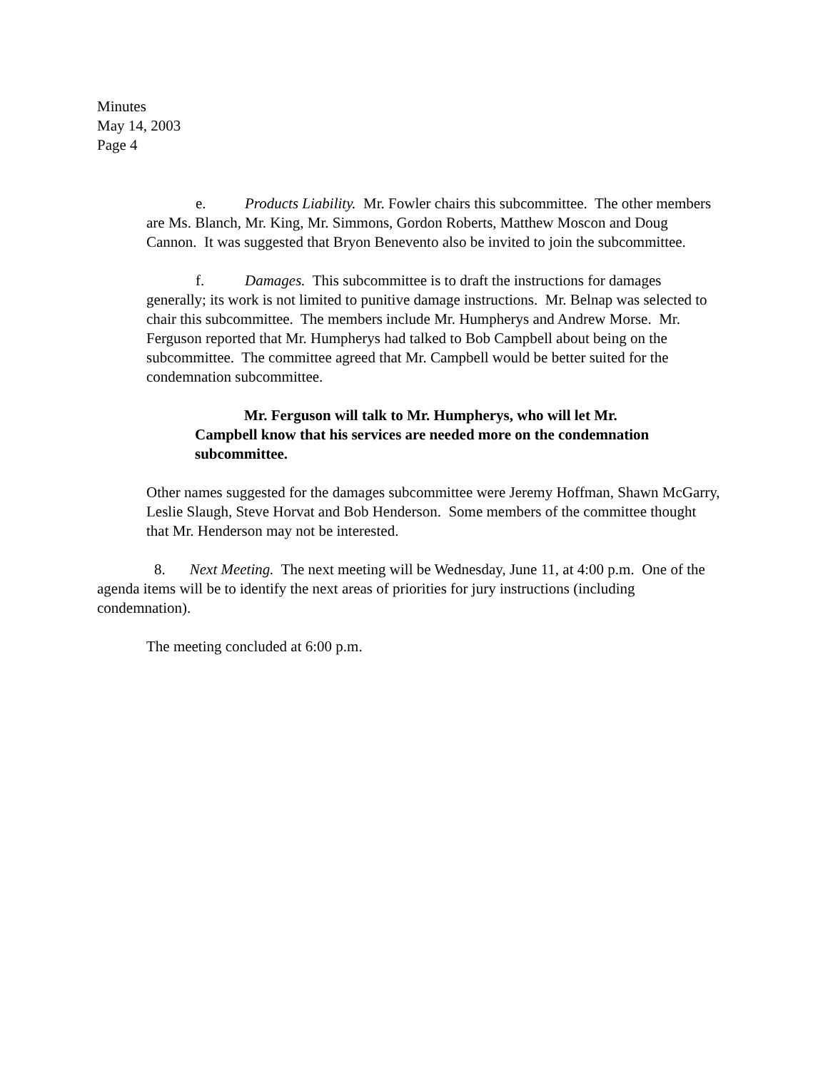Minutes
May 14, 2003
Page 4
e. Products Liability. Mr. Fowler chairs this subcommittee. The other members are Ms. Blanch, Mr. King, Mr. Simmons, Gordon Roberts, Matthew Moscon and Doug Cannon. It was suggested that Bryon Benevento also be invited to join the subcommittee.
f. Damages. This subcommittee is to draft the instructions for damages generally; its work is not limited to punitive damage instructions. Mr. Belnap was selected to chair this subcommittee. The members include Mr. Humpherys and Andrew Morse. Mr. Ferguson reported that Mr. Humpherys had talked to Bob Campbell about being on the subcommittee. The committee agreed that Mr. Campbell would be better suited for the condemnation subcommittee.
Mr. Ferguson will talk to Mr. Humpherys, who will let Mr. Campbell know that his services are needed more on the condemnation subcommittee.
Other names suggested for the damages subcommittee were Jeremy Hoffman, Shawn McGarry, Leslie Slaugh, Steve Horvat and Bob Henderson. Some members of the committee thought that Mr. Henderson may not be interested.
8. Next Meeting. The next meeting will be Wednesday, June 11, at 4:00 p.m. One of the agenda items will be to identify the next areas of priorities for jury instructions (including condemnation).
The meeting concluded at 6:00 p.m.